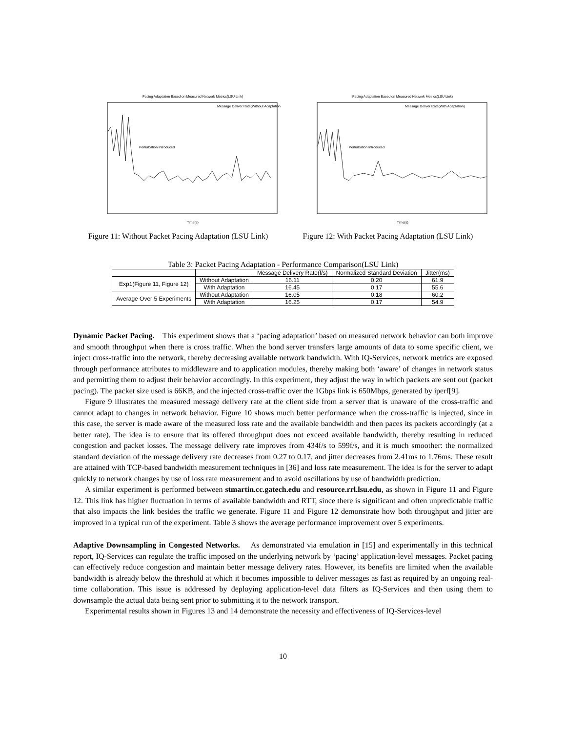Pacing Adaptation Based on Measured Network Metrics(LSU Link)
Message Deliver Rate(Without Adaptation)
Perturbation Introduced
Time(s)
Figure 11: Without Packet Pacing Adaptation (LSU Link)
Pacing Adaptation Based on Measured Network Metrics(LSU Link)
Message Deliver Rate(With Adaptation)
Perturbation Introduced
Time(s)
Figure 12: With Packet Pacing Adaptation (LSU Link)
Table 3: Packet Pacing Adaptation - Performance Comparison(LSU Link)
| | | Message Delivery Rate(f/s) | Normalized Standard Deviation | Jitter(ms) |
| --- | --- | --- | --- | --- |
| Exp1(Figure 11, Figure 12) | Without Adaptation | 16.11 | 0.20 | 61.9 |
| | With Adaptation | 16.45 | 0.17 | 55.6 |
| Average Over 5 Experiments | Without Adaptation | 16.05 | 0.18 | 60.2 |
| | With Adaptation | 16.25 | 0.17 | 54.9 |
Dynamic Packet Pacing. This experiment shows that a ‘pacing adaptation’ based on measured network behavior can both improve and smooth throughput when there is cross traffic. When the bond server transfers large amounts of data to some specific client, we inject cross-traffic into the network, thereby decreasing available network bandwidth. With IQ-Services, network metrics are exposed through performance attributes to middleware and to application modules, thereby making both ‘aware’ of changes in network status and permitting them to adjust their behavior accordingly. In this experiment, they adjust the way in which packets are sent out (packet pacing). The packet size used is 66KB, and the injected cross-traffic over the 1Gbps link is 650Mbps, generated by iperf[9].
Figure 9 illustrates the measured message delivery rate at the client side from a server that is unaware of the cross-traffic and cannot adapt to changes in network behavior. Figure 10 shows much better performance when the cross-traffic is injected, since in this case, the server is made aware of the measured loss rate and the available bandwidth and then paces its packets accordingly (at a better rate). The idea is to ensure that its offered throughput does not exceed available bandwidth, thereby resulting in reduced congestion and packet losses. The message delivery rate improves from 434f/s to 599f/s, and it is much smoother: the normalized standard deviation of the message delivery rate decreases from 0.27 to 0.17, and jitter decreases from 2.41ms to 1.76ms. These result are attained with TCP-based bandwidth measurement techniques in [36] and loss rate measurement. The idea is for the server to adapt quickly to network changes by use of loss rate measurement and to avoid oscillations by use of bandwidth prediction.
A similar experiment is performed between stmartin.cc.gatech.edu and resource.rrl.lsu.edu, as shown in Figure 11 and Figure 12. This link has higher fluctuation in terms of available bandwidth and RTT, since there is significant and often unpredictable traffic that also impacts the link besides the traffic we generate. Figure 11 and Figure 12 demonstrate how both throughput and jitter are improved in a typical run of the experiment. Table 3 shows the average performance improvement over 5 experiments.
Adaptive Downsampling in Congested Networks. As demonstrated via emulation in [15] and experimentally in this technical report, IQ-Services can regulate the traffic imposed on the underlying network by ‘pacing’ application-level messages. Packet pacing can effectively reduce congestion and maintain better message delivery rates. However, its benefits are limited when the available bandwidth is already below the threshold at which it becomes impossible to deliver messages as fast as required by an ongoing real-time collaboration. This issue is addressed by deploying application-level data filters as IQ-Services and then using them to downsample the actual data being sent prior to submitting it to the network transport.
Experimental results shown in Figures 13 and 14 demonstrate the necessity and effectiveness of IQ-Services-level
10